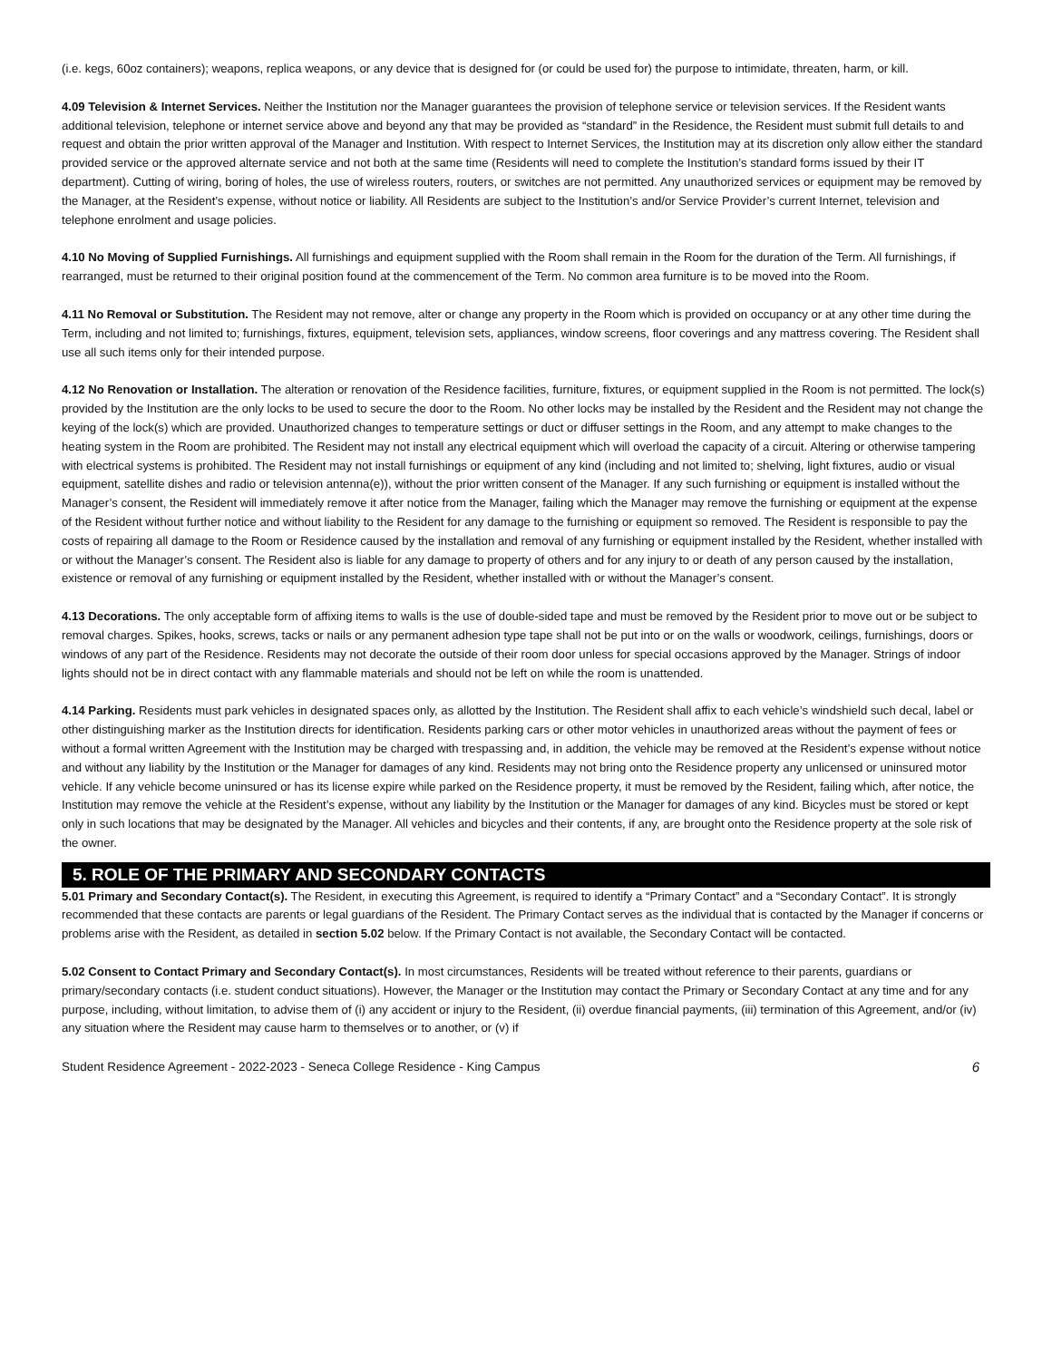(i.e. kegs, 60oz containers); weapons, replica weapons, or any device that is designed for (or could be used for) the purpose to intimidate, threaten, harm, or kill.
4.09 Television & Internet Services. Neither the Institution nor the Manager guarantees the provision of telephone service or television services. If the Resident wants additional television, telephone or internet service above and beyond any that may be provided as “standard” in the Residence, the Resident must submit full details to and request and obtain the prior written approval of the Manager and Institution. With respect to Internet Services, the Institution may at its discretion only allow either the standard provided service or the approved alternate service and not both at the same time (Residents will need to complete the Institution’s standard forms issued by their IT department). Cutting of wiring, boring of holes, the use of wireless routers, routers, or switches are not permitted. Any unauthorized services or equipment may be removed by the Manager, at the Resident’s expense, without notice or liability. All Residents are subject to the Institution’s and/or Service Provider’s current Internet, television and telephone enrolment and usage policies.
4.10 No Moving of Supplied Furnishings. All furnishings and equipment supplied with the Room shall remain in the Room for the duration of the Term. All furnishings, if rearranged, must be returned to their original position found at the commencement of the Term. No common area furniture is to be moved into the Room.
4.11 No Removal or Substitution. The Resident may not remove, alter or change any property in the Room which is provided on occupancy or at any other time during the Term, including and not limited to; furnishings, fixtures, equipment, television sets, appliances, window screens, floor coverings and any mattress covering. The Resident shall use all such items only for their intended purpose.
4.12 No Renovation or Installation. The alteration or renovation of the Residence facilities, furniture, fixtures, or equipment supplied in the Room is not permitted. The lock(s) provided by the Institution are the only locks to be used to secure the door to the Room. No other locks may be installed by the Resident and the Resident may not change the keying of the lock(s) which are provided. Unauthorized changes to temperature settings or duct or diffuser settings in the Room, and any attempt to make changes to the heating system in the Room are prohibited. The Resident may not install any electrical equipment which will overload the capacity of a circuit. Altering or otherwise tampering with electrical systems is prohibited. The Resident may not install furnishings or equipment of any kind (including and not limited to; shelving, light fixtures, audio or visual equipment, satellite dishes and radio or television antenna(e)), without the prior written consent of the Manager. If any such furnishing or equipment is installed without the Manager’s consent, the Resident will immediately remove it after notice from the Manager, failing which the Manager may remove the furnishing or equipment at the expense of the Resident without further notice and without liability to the Resident for any damage to the furnishing or equipment so removed. The Resident is responsible to pay the costs of repairing all damage to the Room or Residence caused by the installation and removal of any furnishing or equipment installed by the Resident, whether installed with or without the Manager’s consent. The Resident also is liable for any damage to property of others and for any injury to or death of any person caused by the installation, existence or removal of any furnishing or equipment installed by the Resident, whether installed with or without the Manager’s consent.
4.13 Decorations. The only acceptable form of affixing items to walls is the use of double-sided tape and must be removed by the Resident prior to move out or be subject to removal charges. Spikes, hooks, screws, tacks or nails or any permanent adhesion type tape shall not be put into or on the walls or woodwork, ceilings, furnishings, doors or windows of any part of the Residence. Residents may not decorate the outside of their room door unless for special occasions approved by the Manager. Strings of indoor lights should not be in direct contact with any flammable materials and should not be left on while the room is unattended.
4.14 Parking. Residents must park vehicles in designated spaces only, as allotted by the Institution. The Resident shall affix to each vehicle’s windshield such decal, label or other distinguishing marker as the Institution directs for identification. Residents parking cars or other motor vehicles in unauthorized areas without the payment of fees or without a formal written Agreement with the Institution may be charged with trespassing and, in addition, the vehicle may be removed at the Resident’s expense without notice and without any liability by the Institution or the Manager for damages of any kind. Residents may not bring onto the Residence property any unlicensed or uninsured motor vehicle. If any vehicle become uninsured or has its license expire while parked on the Residence property, it must be removed by the Resident, failing which, after notice, the Institution may remove the vehicle at the Resident’s expense, without any liability by the Institution or the Manager for damages of any kind. Bicycles must be stored or kept only in such locations that may be designated by the Manager. All vehicles and bicycles and their contents, if any, are brought onto the Residence property at the sole risk of the owner.
5. ROLE OF THE PRIMARY AND SECONDARY CONTACTS
5.01 Primary and Secondary Contact(s). The Resident, in executing this Agreement, is required to identify a “Primary Contact” and a “Secondary Contact”. It is strongly recommended that these contacts are parents or legal guardians of the Resident. The Primary Contact serves as the individual that is contacted by the Manager if concerns or problems arise with the Resident, as detailed in section 5.02 below. If the Primary Contact is not available, the Secondary Contact will be contacted.
5.02 Consent to Contact Primary and Secondary Contact(s). In most circumstances, Residents will be treated without reference to their parents, guardians or primary/secondary contacts (i.e. student conduct situations). However, the Manager or the Institution may contact the Primary or Secondary Contact at any time and for any purpose, including, without limitation, to advise them of (i) any accident or injury to the Resident, (ii) overdue financial payments, (iii) termination of this Agreement, and/or (iv) any situation where the Resident may cause harm to themselves or to another, or (v) if
Student Residence Agreement - 2022-2023 - Seneca College Residence - King Campus 6